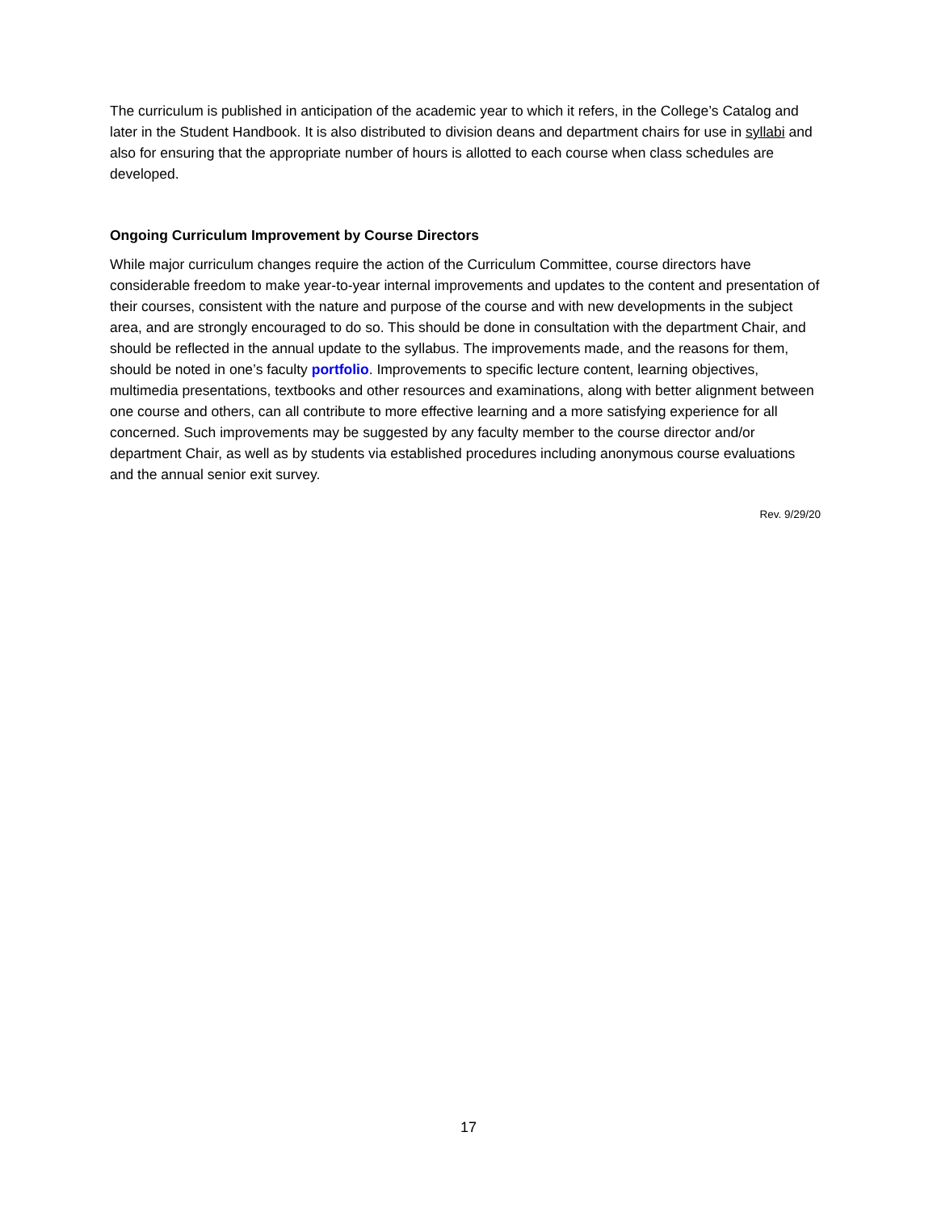The curriculum is published in anticipation of the academic year to which it refers, in the College’s Catalog and later in the Student Handbook. It is also distributed to division deans and department chairs for use in syllabi and also for ensuring that the appropriate number of hours is allotted to each course when class schedules are developed.
Ongoing Curriculum Improvement by Course Directors
While major curriculum changes require the action of the Curriculum Committee, course directors have considerable freedom to make year-to-year internal improvements and updates to the content and presentation of their courses, consistent with the nature and purpose of the course and with new developments in the subject area, and are strongly encouraged to do so. This should be done in consultation with the department Chair, and should be reflected in the annual update to the syllabus. The improvements made, and the reasons for them, should be noted in one’s faculty portfolio. Improvements to specific lecture content, learning objectives, multimedia presentations, textbooks and other resources and examinations, along with better alignment between one course and others, can all contribute to more effective learning and a more satisfying experience for all concerned. Such improvements may be suggested by any faculty member to the course director and/or department Chair, as well as by students via established procedures including anonymous course evaluations and the annual senior exit survey.
Rev. 9/29/20
17